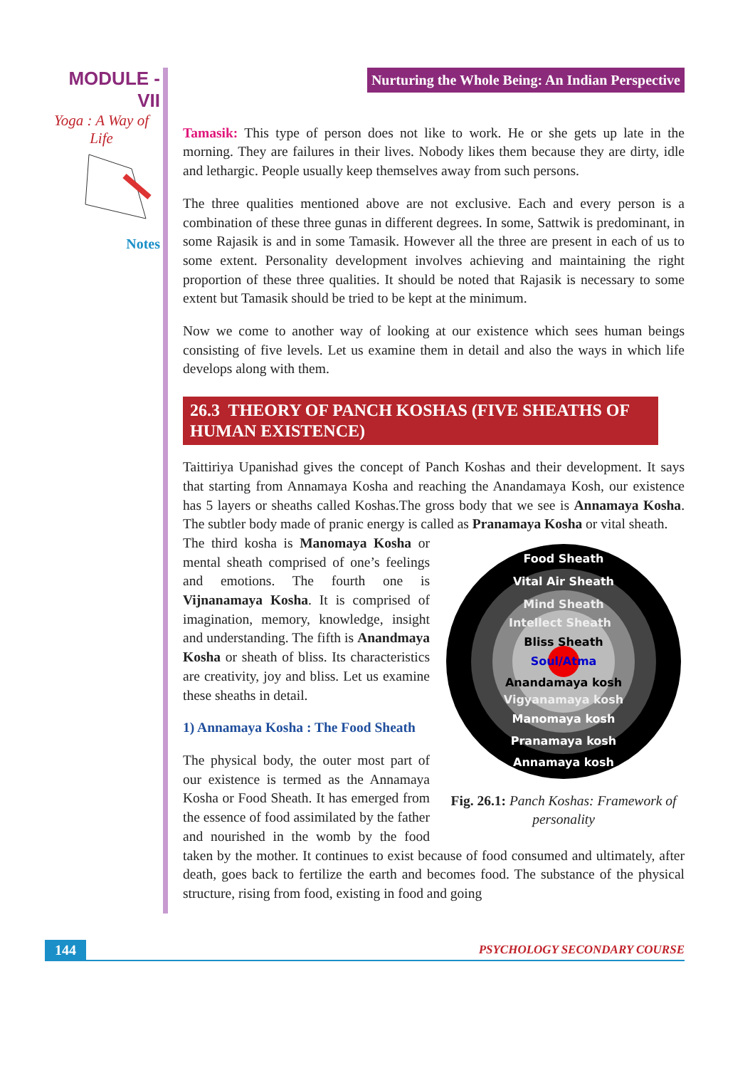MODULE - VII
Yoga : A Way of Life
Notes
Nurturing the Whole Being: An Indian Perspective
Tamasik: This type of person does not like to work. He or she gets up late in the morning. They are failures in their lives. Nobody likes them because they are dirty, idle and lethargic. People usually keep themselves away from such persons.
The three qualities mentioned above are not exclusive. Each and every person is a combination of these three gunas in different degrees. In some, Sattwik is predominant, in some Rajasik is and in some Tamasik. However all the three are present in each of us to some extent. Personality development involves achieving and maintaining the right proportion of these three qualities. It should be noted that Rajasik is necessary to some extent but Tamasik should be tried to be kept at the minimum.
Now we come to another way of looking at our existence which sees human beings consisting of five levels. Let us examine them in detail and also the ways in which life develops along with them.
26.3 THEORY OF PANCH KOSHAS (FIVE SHEATHS OF HUMAN EXISTENCE)
Taittiriya Upanishad gives the concept of Panch Koshas and their development. It says that starting from Annamaya Kosha and reaching the Anandamaya Kosh, our existence has 5 layers or sheaths called Koshas.The gross body that we see is Annamaya Kosha. The subtler body made of pranic energy is called as Pranamaya Kosha or vital sheath.
Food Sheath
Vital Air Sheath
Mind Sheath
Intellect Sheath
Bliss Sheath
Soul/Atma
Anandamaya kosh
Vigyanamaya kosh
Manomaya kosh
Pranamaya kosh
Annamaya kosh
Fig. 26.1: Panch Koshas: Framework of personality
The third kosha is Manomaya Kosha or mental sheath comprised of one’s feelings and emotions. The fourth one is Vijnanamaya Kosha. It is comprised of imagination, memory, knowledge, insight and understanding. The fifth is Anandmaya Kosha or sheath of bliss. Its characteristics are creativity, joy and bliss. Let us examine these sheaths in detail.
1) Annamaya Kosha : The Food Sheath
The physical body, the outer most part of our existence is termed as the Annamaya Kosha or Food Sheath. It has emerged from the essence of food assimilated by the father and nourished in the womb by the food taken by the mother. It continues to exist because of food consumed and ultimately, after death, goes back to fertilize the earth and becomes food. The substance of the physical structure, rising from food, existing in food and going
144
PSYCHOLOGY SECONDARY COURSE